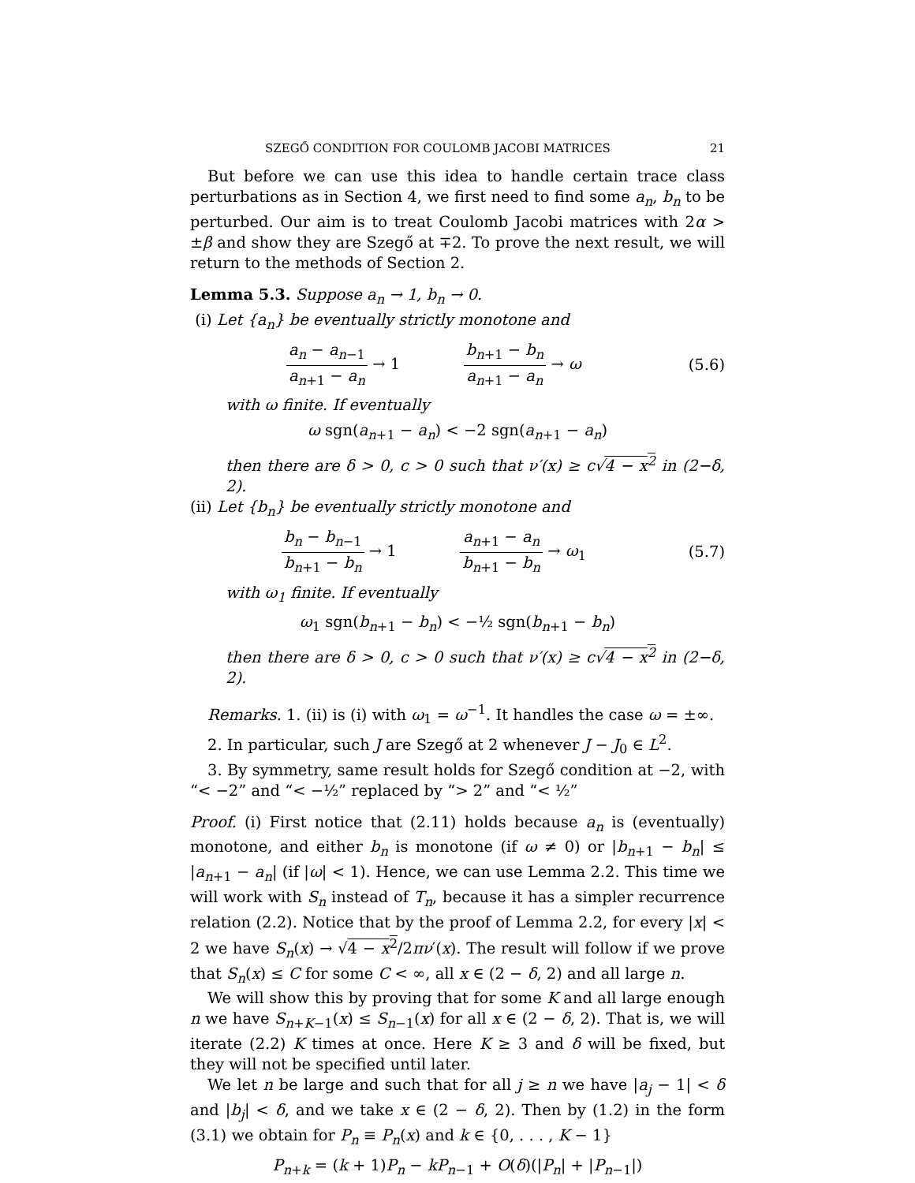SZEGŐ CONDITION FOR COULOMB JACOBI MATRICES 21
But before we can use this idea to handle certain trace class perturbations as in Section 4, we first need to find some a<sub>n</sub>, b<sub>n</sub> to be perturbed. Our aim is to treat Coulomb Jacobi matrices with 2α > ±β and show they are Szegő at ∓2. To prove the next result, we will return to the methods of Section 2.
Lemma 5.3. Suppose a<sub>n</sub> → 1, b<sub>n</sub> → 0.
(i) Let {a<sub>n</sub>} be eventually strictly monotone and
a<sub>n</sub> − a<sub>n−1</sub> a<sub>n+1</sub> − a<sub>n</sub> → 1 b<sub>n+1</sub> − b<sub>n</sub> a<sub>n+1</sub> − a<sub>n</sub> → ω
(5.6)
with ω finite. If eventually
ω sgn(a<sub>n+1</sub> − a<sub>n</sub>) < −2 sgn(a<sub>n+1</sub> − a<sub>n</sub>)
then there are δ > 0, c > 0 such that ν′(x) ≥ c√4 − x<sup>2</sup> in (2−δ, 2).
(ii) Let {b<sub>n</sub>} be eventually strictly monotone and
b<sub>n</sub> − b<sub>n−1</sub> b<sub>n+1</sub> − b<sub>n</sub> → 1 a<sub>n+1</sub> − a<sub>n</sub> b<sub>n+1</sub> − b<sub>n</sub> → ω<sub>1</sub>
(5.7)
with ω<sub>1</sub> finite. If eventually
ω<sub>1</sub> sgn(b<sub>n+1</sub> − b<sub>n</sub>) < −½ sgn(b<sub>n+1</sub> − b<sub>n</sub>)
then there are δ > 0, c > 0 such that ν′(x) ≥ c√4 − x<sup>2</sup> in (2−δ, 2).
Remarks. 1. (ii) is (i) with ω<sub>1</sub> = ω<sup>−1</sup>. It handles the case ω = ±∞.
2. In particular, such J are Szegő at 2 whenever J − J<sub>0</sub> ∈ L<sup>2</sup>.
3. By symmetry, same result holds for Szegő condition at −2, with “< −2” and “< −½” replaced by “> 2” and “< ½”
Proof. (i) First notice that (2.11) holds because a<sub>n</sub> is (eventually) monotone, and either b<sub>n</sub> is monotone (if ω ≠ 0) or |b<sub>n+1</sub> − b<sub>n</sub>| ≤ |a<sub>n+1</sub> − a<sub>n</sub>| (if |ω| < 1). Hence, we can use Lemma 2.2. This time we will work with S<sub>n</sub> instead of T<sub>n</sub>, because it has a simpler recurrence relation (2.2). Notice that by the proof of Lemma 2.2, for every |x| < 2 we have S<sub>n</sub>(x) → √4 − x<sup>2</sup>/2πν′(x). The result will follow if we prove that S<sub>n</sub>(x) ≤ C for some C < ∞, all x ∈ (2 − δ, 2) and all large n.
We will show this by proving that for some K and all large enough n we have S<sub>n+K−1</sub>(x) ≤ S<sub>n−1</sub>(x) for all x ∈ (2 − δ, 2). That is, we will iterate (2.2) K times at once. Here K ≥ 3 and δ will be fixed, but they will not be specified until later.
We let n be large and such that for all j ≥ n we have |a<sub>j</sub> − 1| < δ and |b<sub>j</sub>| < δ, and we take x ∈ (2 − δ, 2). Then by (1.2) in the form (3.1) we obtain for P<sub>n</sub> ≡ P<sub>n</sub>(x) and k ∈ {0, . . . , K − 1}
P<sub>n+k</sub> = (k + 1)P<sub>n</sub> − kP<sub>n−1</sub> + O(δ)(|P<sub>n</sub>| + |P<sub>n−1</sub>|)